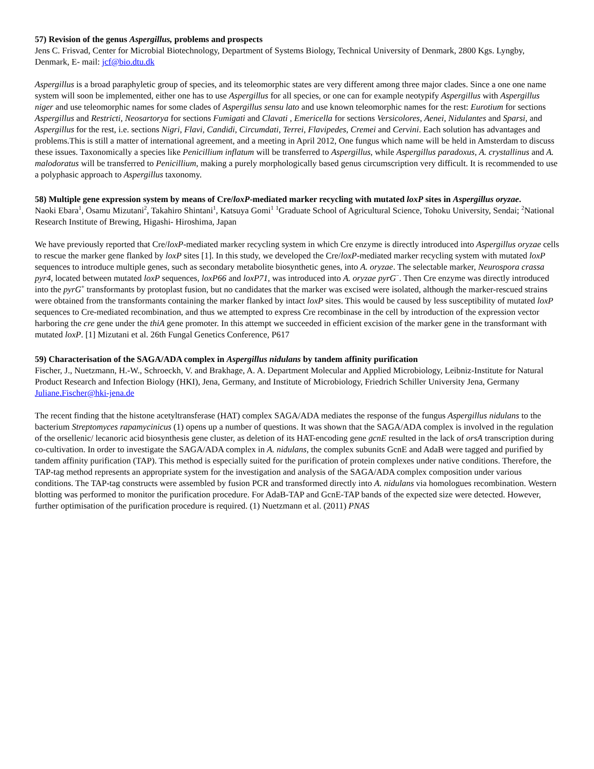57) Revision of the genus Aspergillus, problems and prospects
Jens C. Frisvad, Center for Microbial Biotechnology, Department of Systems Biology, Technical University of Denmark, 2800 Kgs. Lyngby, Denmark, E- mail: jcf@bio.dtu.dk
Aspergillus is a broad paraphyletic group of species, and its teleomorphic states are very different among three major clades. Since a one one name system will soon be implemented, either one has to use Aspergillus for all species, or one can for example neotypify Aspergillus with Aspergillus niger and use teleomorphic names for some clades of Aspergillus sensu lato and use known teleomorphic names for the rest: Eurotium for sections Aspergillus and Restricti, Neosartorya for sections Fumigati and Clavati , Emericella for sections Versicolores, Aenei, Nidulantes and Sparsi, and Aspergillus for the rest, i.e. sections Nigri, Flavi, Candidi, Circumdati, Terrei, Flavipedes, Cremei and Cervini. Each solution has advantages and problems.This is still a matter of international agreement, and a meeting in April 2012, One fungus which name will be held in Amsterdam to discuss these issues. Taxonomically a species like Penicillium inflatum will be transferred to Aspergillus, while Aspergillus paradoxus, A. crystallinus and A. malodoratus will be transferred to Penicillium, making a purely morphologically based genus circumscription very difficult. It is recommended to use a polyphasic approach to Aspergillus taxonomy.
58) Multiple gene expression system by means of Cre/loxP-mediated marker recycling with mutated loxP sites in Aspergillus oryzae.
Naoki Ebara<sup>1</sup>, Osamu Mizutani<sup>2</sup>, Takahiro Shintani<sup>1</sup>, Katsuya Gomi<sup>1</sup> <sup>1</sup>Graduate School of Agricultural Science, Tohoku University, Sendai; <sup>2</sup>National Research Institute of Brewing, Higashi- Hiroshima, Japan
We have previously reported that Cre/loxP-mediated marker recycling system in which Cre enzyme is directly introduced into Aspergillus oryzae cells to rescue the marker gene flanked by loxP sites [1]. In this study, we developed the Cre/loxP-mediated marker recycling system with mutated loxP sequences to introduce multiple genes, such as secondary metabolite biosynthetic genes, into A. oryzae. The selectable marker, Neurospora crassa pyr4, located between mutated loxP sequences, loxP66 and loxP71, was introduced into A. oryzae pyrG<sup>−</sup>. Then Cre enzyme was directly introduced into the pyrG<sup>+</sup> transformants by protoplast fusion, but no candidates that the marker was excised were isolated, although the marker-rescued strains were obtained from the transformants containing the marker flanked by intact loxP sites. This would be caused by less susceptibility of mutated loxP sequences to Cre-mediated recombination, and thus we attempted to express Cre recombinase in the cell by introduction of the expression vector harboring the cre gene under the thiA gene promoter. In this attempt we succeeded in efficient excision of the marker gene in the transformant with mutated loxP. [1] Mizutani et al. 26th Fungal Genetics Conference, P617
59) Characterisation of the SAGA/ADA complex in Aspergillus nidulans by tandem affinity purification
Fischer, J., Nuetzmann, H.-W., Schroeckh, V. and Brakhage, A. A. Department Molecular and Applied Microbiology, Leibniz-Institute for Natural Product Research and Infection Biology (HKI), Jena, Germany, and Institute of Microbiology, Friedrich Schiller University Jena, Germany Juliane.Fischer@hki-jena.de
The recent finding that the histone acetyltransferase (HAT) complex SAGA/ADA mediates the response of the fungus Aspergillus nidulans to the bacterium Streptomyces rapamycinicus (1) opens up a number of questions. It was shown that the SAGA/ADA complex is involved in the regulation of the orsellenic/ lecanoric acid biosynthesis gene cluster, as deletion of its HAT-encoding gene gcnE resulted in the lack of orsA transcription during co-cultivation. In order to investigate the SAGA/ADA complex in A. nidulans, the complex subunits GcnE and AdaB were tagged and purified by tandem affinity purification (TAP). This method is especially suited for the purification of protein complexes under native conditions. Therefore, the TAP-tag method represents an appropriate system for the investigation and analysis of the SAGA/ADA complex composition under various conditions. The TAP-tag constructs were assembled by fusion PCR and transformed directly into A. nidulans via homologues recombination. Western blotting was performed to monitor the purification procedure. For AdaB-TAP and GcnE-TAP bands of the expected size were detected. However, further optimisation of the purification procedure is required. (1) Nuetzmann et al. (2011) PNAS